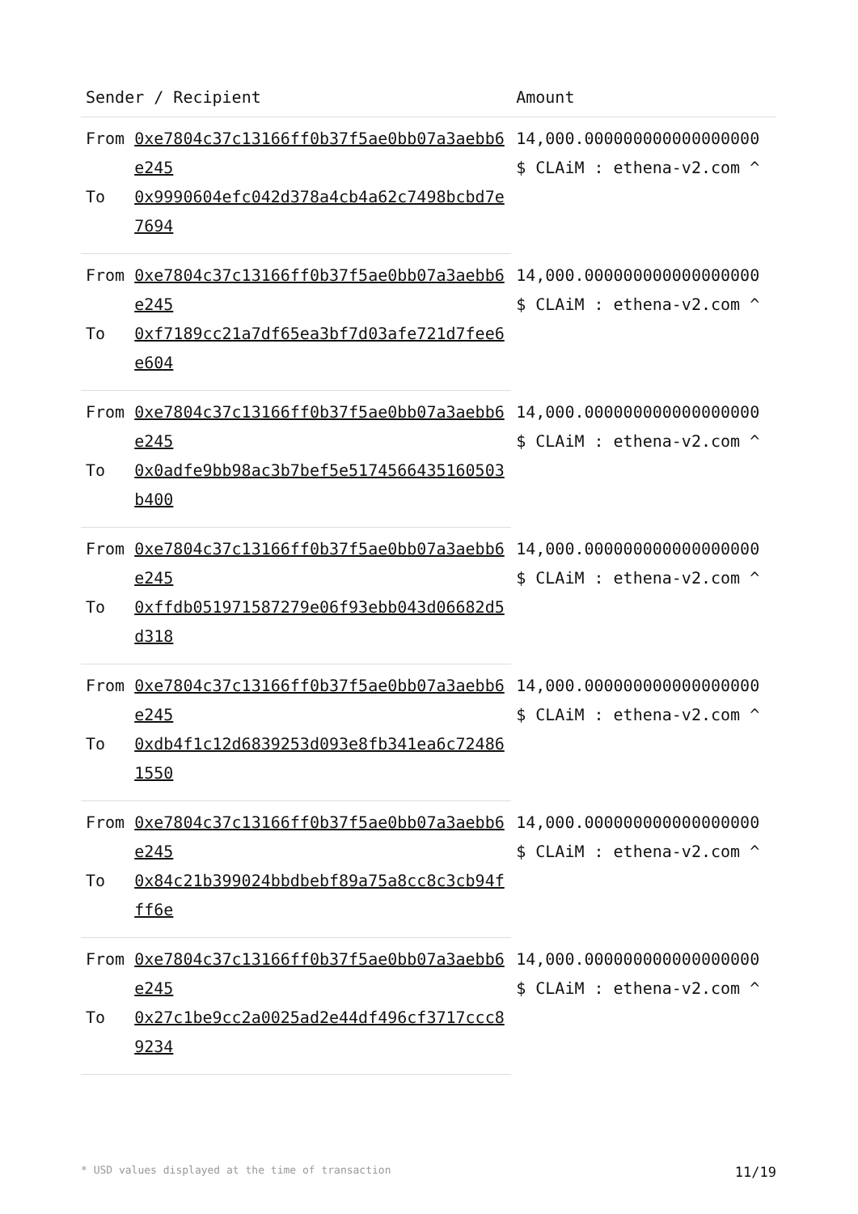| Sender / Recipient | | Amount |
| --- | --- | --- |
| From | 0xe7804c37c13166ff0b37f5ae0bb07a3aebb6e245 | 14,000.000000000000000000 $ CLAiM : ethena-v2.com ^ |
| To | 0x9990604efc042d378a4cb4a62c7498bcbd7e7694 | |
| From | 0xe7804c37c13166ff0b37f5ae0bb07a3aebb6e245 | 14,000.000000000000000000 $ CLAiM : ethena-v2.com ^ |
| To | 0xf7189cc21a7df65ea3bf7d03afe721d7fee6e604 | |
| From | 0xe7804c37c13166ff0b37f5ae0bb07a3aebb6e245 | 14,000.000000000000000000 $ CLAiM : ethena-v2.com ^ |
| To | 0x0adfe9bb98ac3b7bef5e5174566435160503b400 | |
| From | 0xe7804c37c13166ff0b37f5ae0bb07a3aebb6e245 | 14,000.000000000000000000 $ CLAiM : ethena-v2.com ^ |
| To | 0xffdb051971587279e06f93ebb043d06682d5d318 | |
| From | 0xe7804c37c13166ff0b37f5ae0bb07a3aebb6e245 | 14,000.000000000000000000 $ CLAiM : ethena-v2.com ^ |
| To | 0xdb4f1c12d6839253d093e8fb341ea6c724861550 | |
| From | 0xe7804c37c13166ff0b37f5ae0bb07a3aebb6e245 | 14,000.000000000000000000 $ CLAiM : ethena-v2.com ^ |
| To | 0x84c21b399024bbdbebf89a75a8cc8c3cb94fff6e | |
| From | 0xe7804c37c13166ff0b37f5ae0bb07a3aebb6e245 | 14,000.000000000000000000 $ CLAiM : ethena-v2.com ^ |
| To | 0x27c1be9cc2a0025ad2e44df496cf3717ccc89234 | |
* USD values displayed at the time of transaction 11/19